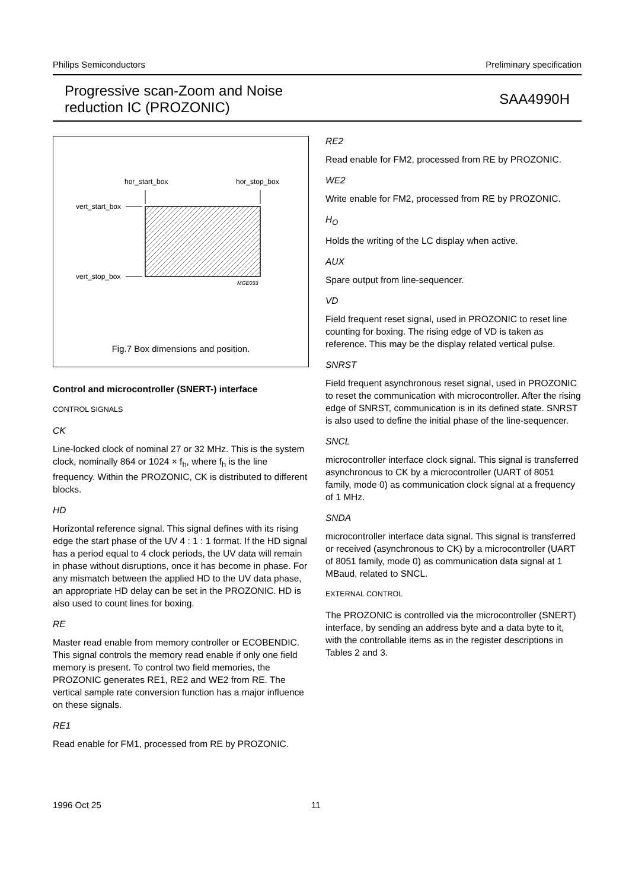Philips Semiconductors Preliminary specification
Progressive scan-Zoom and Noise
reduction IC (PROZONIC)
SAA4990H
hor_start_box
hor_stop_box
vert_start_box
vert_stop_box
MGE033
Fig.7 Box dimensions and position.
Control and microcontroller (SNERT-) interface
CONTROL SIGNALS
CK
Line-locked clock of nominal 27 or 32 MHz. This is the system clock, nominally 864 or 1024 × f<sub>h</sub>, where f<sub>h</sub> is the line frequency. Within the PROZONIC, CK is distributed to different blocks.
HD
Horizontal reference signal. This signal defines with its rising edge the start phase of the UV 4 : 1 : 1 format. If the HD signal has a period equal to 4 clock periods, the UV data will remain in phase without disruptions, once it has become in phase. For any mismatch between the applied HD to the UV data phase, an appropriate HD delay can be set in the PROZONIC. HD is also used to count lines for boxing.
RE
Master read enable from memory controller or ECOBENDIC. This signal controls the memory read enable if only one field memory is present. To control two field memories, the PROZONIC generates RE1, RE2 and WE2 from RE. The vertical sample rate conversion function has a major influence on these signals.
RE1
Read enable for FM1, processed from RE by PROZONIC.
RE2
Read enable for FM2, processed from RE by PROZONIC.
WE2
Write enable for FM2, processed from RE by PROZONIC.
H<sub>O</sub>
Holds the writing of the LC display when active.
AUX
Spare output from line-sequencer.
VD
Field frequent reset signal, used in PROZONIC to reset line counting for boxing. The rising edge of VD is taken as reference. This may be the display related vertical pulse.
SNRST
Field frequent asynchronous reset signal, used in PROZONIC to reset the communication with microcontroller. After the rising edge of SNRST, communication is in its defined state. SNRST is also used to define the initial phase of the line-sequencer.
SNCL
microcontroller interface clock signal. This signal is transferred asynchronous to CK by a microcontroller (UART of 8051 family, mode 0) as communication clock signal at a frequency of 1 MHz.
SNDA
microcontroller interface data signal. This signal is transferred or received (asynchronous to CK) by a microcontroller (UART of 8051 family, mode 0) as communication data signal at 1 MBaud, related to SNCL.
EXTERNAL CONTROL
The PROZONIC is controlled via the microcontroller (SNERT) interface, by sending an address byte and a data byte to it, with the controllable items as in the register descriptions in Tables 2 and 3.
1996 Oct 25 11